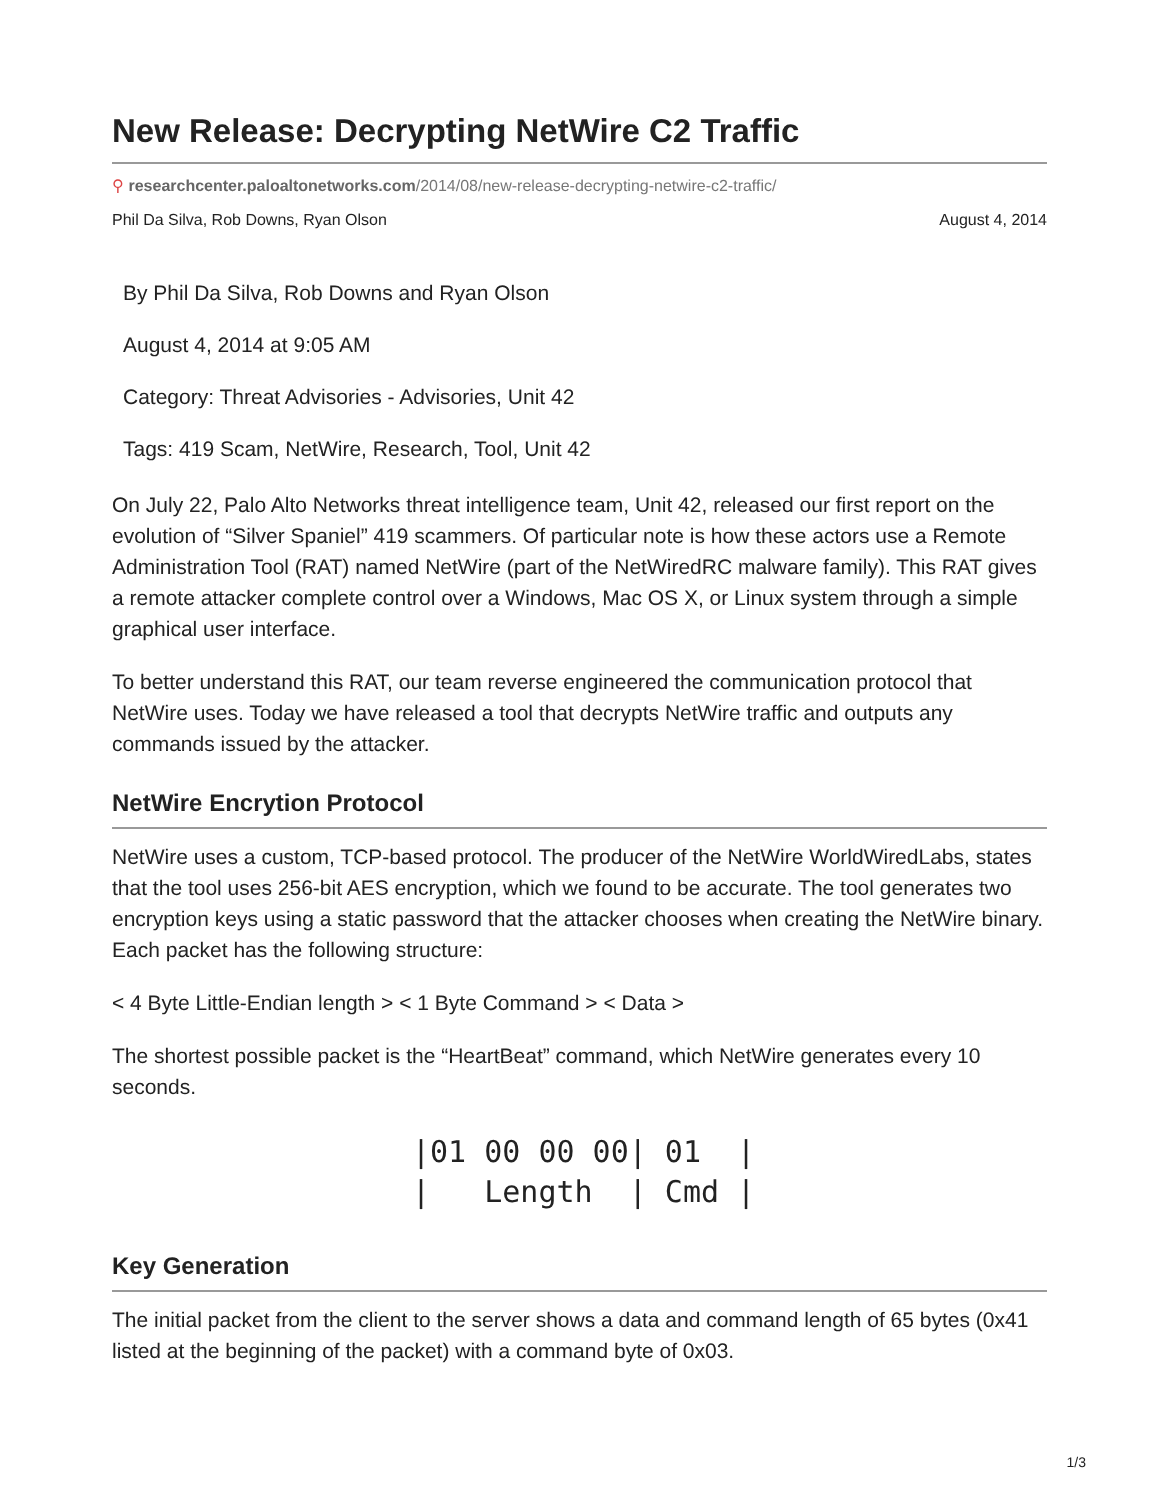New Release: Decrypting NetWire C2 Traffic
⚲ researchcenter.paloaltonetworks.com/2014/08/new-release-decrypting-netwire-c2-traffic/
Phil Da Silva, Rob Downs, Ryan Olson August 4, 2014
By Phil Da Silva, Rob Downs and Ryan Olson
August 4, 2014 at 9:05 AM
Category: Threat Advisories - Advisories, Unit 42
Tags: 419 Scam, NetWire, Research, Tool, Unit 42
On July 22, Palo Alto Networks threat intelligence team, Unit 42, released our first report on the evolution of “Silver Spaniel” 419 scammers. Of particular note is how these actors use a Remote Administration Tool (RAT) named NetWire (part of the NetWiredRC malware family). This RAT gives a remote attacker complete control over a Windows, Mac OS X, or Linux system through a simple graphical user interface.
To better understand this RAT, our team reverse engineered the communication protocol that NetWire uses. Today we have released a tool that decrypts NetWire traffic and outputs any commands issued by the attacker.
NetWire Encrytion Protocol
NetWire uses a custom, TCP-based protocol. The producer of the NetWire WorldWiredLabs, states that the tool uses 256-bit AES encryption, which we found to be accurate. The tool generates two encryption keys using a static password that the attacker chooses when creating the NetWire binary. Each packet has the following structure:
< 4 Byte Little-Endian length > < 1 Byte Command > < Data >
The shortest possible packet is the “HeartBeat” command, which NetWire generates every 10 seconds.
|01 00 00 00| 01  |
|   Length  | Cmd |
Key Generation
The initial packet from the client to the server shows a data and command length of 65 bytes (0x41 listed at the beginning of the packet) with a command byte of 0x03.
1/3